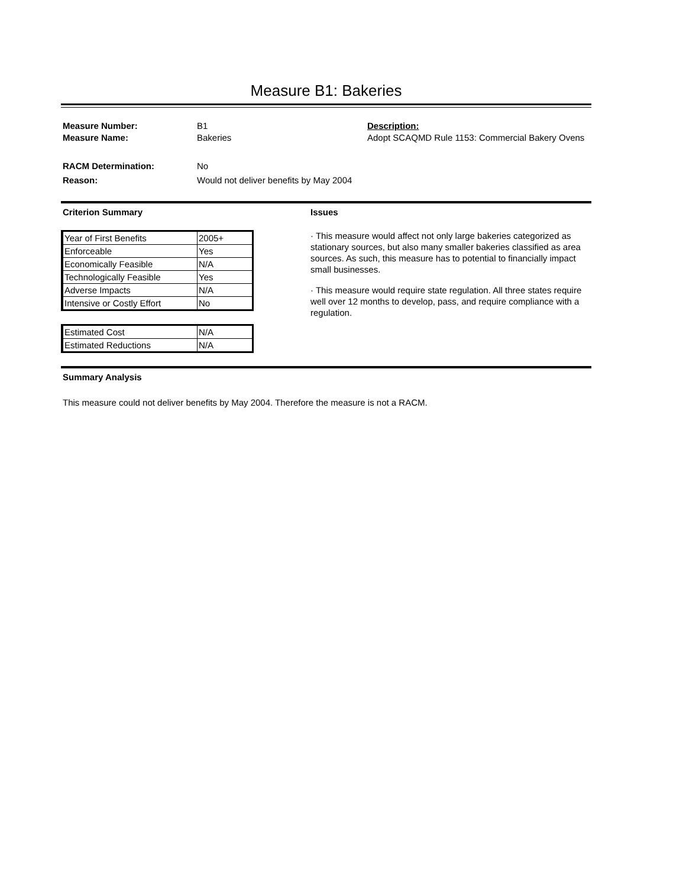Measure B1: Bakeries
Measure Number: B1 Description:
Measure Name: Bakeries Adopt SCAQMD Rule 1153: Commercial Bakery Ovens
RACM Determination: No
Reason: Would not deliver benefits by May 2004
Criterion Summary Issues
| Year of First Benefits | 2005+ |
| Enforceable | Yes |
| Economically Feasible | N/A |
| Technologically Feasible | Yes |
| Adverse Impacts | N/A |
| Intensive or Costly Effort | No |
| Estimated Cost | N/A |
| Estimated Reductions | N/A |
· This measure would affect not only large bakeries categorized as stationary sources, but also many smaller bakeries classified as area sources. As such, this measure has to potential to financially impact small businesses.
· This measure would require state regulation. All three states require well over 12 months to develop, pass, and require compliance with a regulation.
Summary Analysis
This measure could not deliver benefits by May 2004. Therefore the measure is not a RACM.